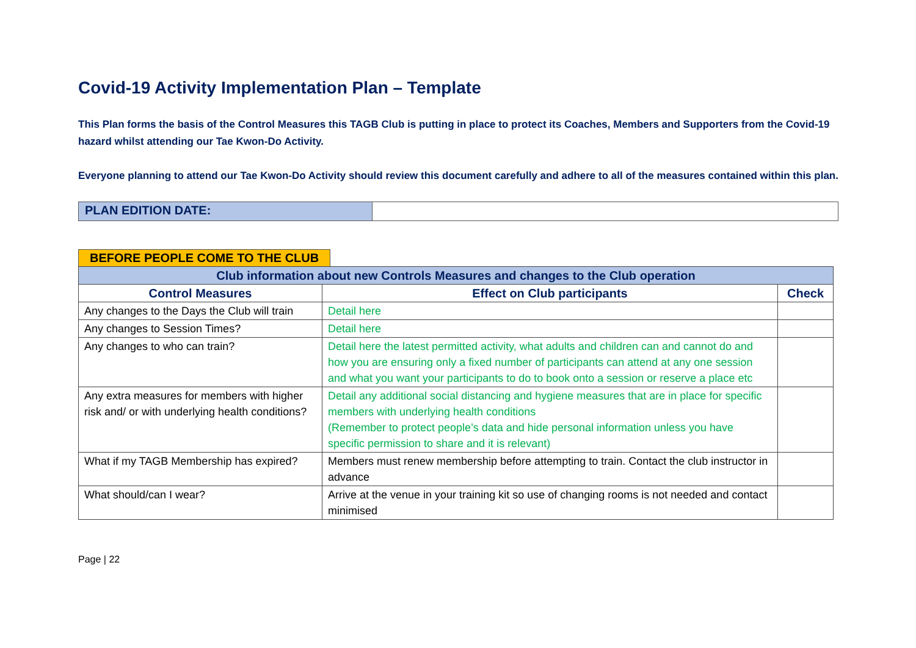Covid-19 Activity Implementation Plan – Template
This Plan forms the basis of the Control Measures this TAGB Club is putting in place to protect its Coaches, Members and Supporters from the Covid-19 hazard whilst attending our Tae Kwon-Do Activity.
Everyone planning to attend our Tae Kwon-Do Activity should review this document carefully and adhere to all of the measures contained within this plan.
PLAN EDITION DATE:
BEFORE PEOPLE COME TO THE CLUB
| Club information about new Controls Measures and changes to the Club operation | | |
| --- | --- | --- |
| Control Measures | Effect on Club participants | Check |
| Any changes to the Days the Club will train | Detail here | |
| Any changes to Session Times? | Detail here | |
| Any changes to who can train? | Detail here the latest permitted activity, what adults and children can and cannot do and how you are ensuring only a fixed number of participants can attend at any one session and what you want your participants to do to book onto a session or reserve a place etc | |
| Any extra measures for members with higher risk and/ or with underlying health conditions? | Detail any additional social distancing and hygiene measures that are in place for specific members with underlying health conditions (Remember to protect people’s data and hide personal information unless you have specific permission to share and it is relevant) | |
| What if my TAGB Membership has expired? | Members must renew membership before attempting to train. Contact the club instructor in advance | |
| What should/can I wear? | Arrive at the venue in your training kit so use of changing rooms is not needed and contact minimised | |
Page | 22